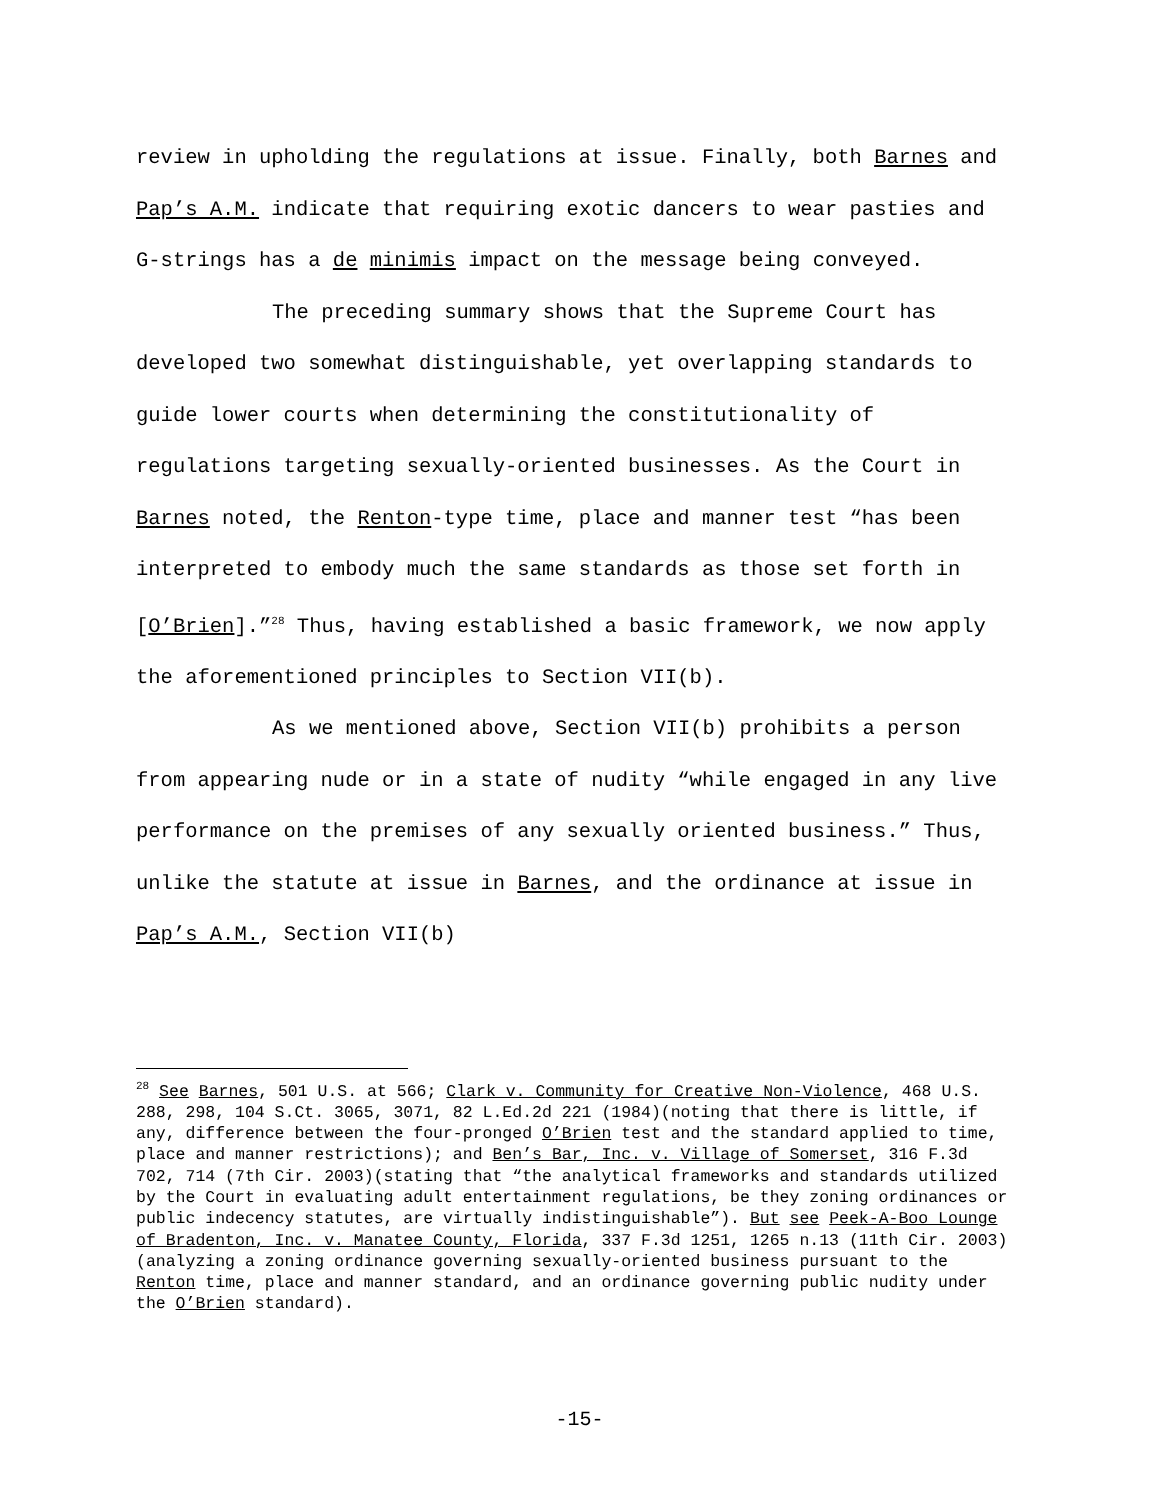review in upholding the regulations at issue. Finally, both Barnes and Pap’s A.M. indicate that requiring exotic dancers to wear pasties and G-strings has a de minimis impact on the message being conveyed.
The preceding summary shows that the Supreme Court has developed two somewhat distinguishable, yet overlapping standards to guide lower courts when determining the constitutionality of regulations targeting sexually-oriented businesses. As the Court in Barnes noted, the Renton-type time, place and manner test “has been interpreted to embody much the same standards as those set forth in [O’Brien].”<sup>28</sup> Thus, having established a basic framework, we now apply the aforementioned principles to Section VII(b).
As we mentioned above, Section VII(b) prohibits a person from appearing nude or in a state of nudity “while engaged in any live performance on the premises of any sexually oriented business.” Thus, unlike the statute at issue in Barnes, and the ordinance at issue in Pap’s A.M., Section VII(b)
<sup>28</sup> See Barnes, 501 U.S. at 566; Clark v. Community for Creative Non-Violence, 468 U.S. 288, 298, 104 S.Ct. 3065, 3071, 82 L.Ed.2d 221 (1984)(noting that there is little, if any, difference between the four-pronged O’Brien test and the standard applied to time, place and manner restrictions); and Ben’s Bar, Inc. v. Village of Somerset, 316 F.3d 702, 714 (7th Cir. 2003)(stating that “the analytical frameworks and standards utilized by the Court in evaluating adult entertainment regulations, be they zoning ordinances or public indecency statutes, are virtually indistinguishable”). But see Peek-A-Boo Lounge of Bradenton, Inc. v. Manatee County, Florida, 337 F.3d 1251, 1265 n.13 (11th Cir. 2003)(analyzing a zoning ordinance governing sexually-oriented business pursuant to the Renton time, place and manner standard, and an ordinance governing public nudity under the O’Brien standard).
-15-